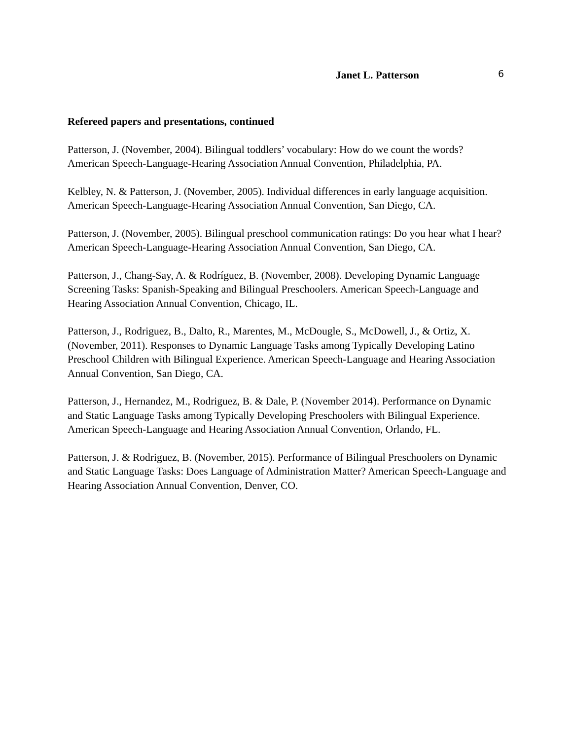Janet L. Patterson 6
Refereed papers and presentations, continued
Patterson, J. (November, 2004). Bilingual toddlers’ vocabulary: How do we count the words? American Speech-Language-Hearing Association Annual Convention, Philadelphia, PA.
Kelbley, N. & Patterson, J. (November, 2005). Individual differences in early language acquisition. American Speech-Language-Hearing Association Annual Convention, San Diego, CA.
Patterson, J. (November, 2005). Bilingual preschool communication ratings: Do you hear what I hear? American Speech-Language-Hearing Association Annual Convention, San Diego, CA.
Patterson, J., Chang-Say, A. & Rodríguez, B. (November, 2008). Developing Dynamic Language Screening Tasks: Spanish-Speaking and Bilingual Preschoolers. American Speech-Language and Hearing Association Annual Convention, Chicago, IL.
Patterson, J., Rodriguez, B., Dalto, R., Marentes, M., McDougle, S., McDowell, J., & Ortiz, X. (November, 2011). Responses to Dynamic Language Tasks among Typically Developing Latino Preschool Children with Bilingual Experience. American Speech-Language and Hearing Association Annual Convention, San Diego, CA.
Patterson, J., Hernandez, M., Rodriguez, B. & Dale, P. (November 2014). Performance on Dynamic and Static Language Tasks among Typically Developing Preschoolers with Bilingual Experience. American Speech-Language and Hearing Association Annual Convention, Orlando, FL.
Patterson, J. & Rodriguez, B. (November, 2015). Performance of Bilingual Preschoolers on Dynamic and Static Language Tasks: Does Language of Administration Matter? American Speech-Language and Hearing Association Annual Convention, Denver, CO.